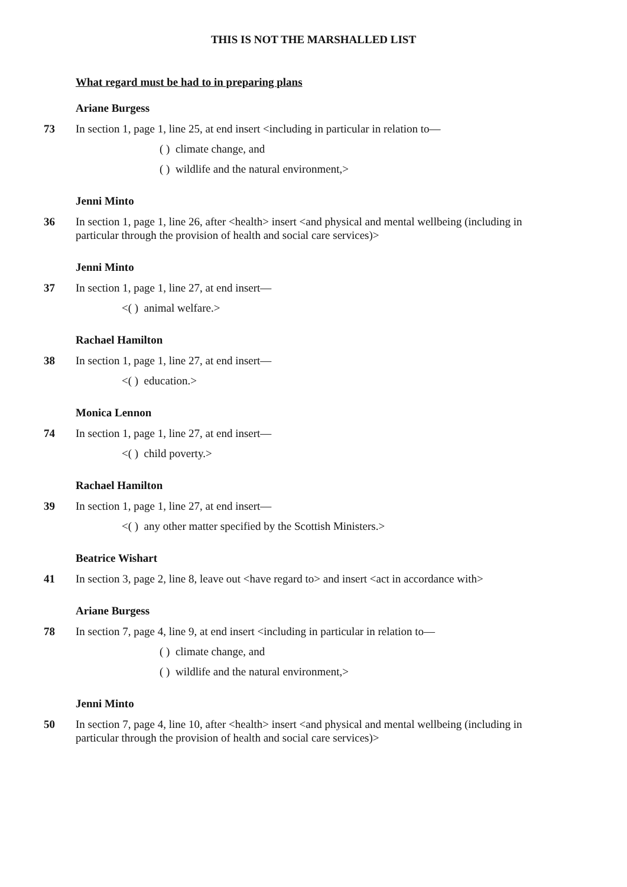THIS IS NOT THE MARSHALLED LIST
What regard must be had to in preparing plans
Ariane Burgess
73 In section 1, page 1, line 25, at end insert <including in particular in relation to—
( ) climate change, and
( ) wildlife and the natural environment,>
Jenni Minto
36 In section 1, page 1, line 26, after <health> insert <and physical and mental wellbeing (including in particular through the provision of health and social care services)>
Jenni Minto
37 In section 1, page 1, line 27, at end insert—
<( ) animal welfare.>
Rachael Hamilton
38 In section 1, page 1, line 27, at end insert—
<( ) education.>
Monica Lennon
74 In section 1, page 1, line 27, at end insert—
<( ) child poverty.>
Rachael Hamilton
39 In section 1, page 1, line 27, at end insert—
<( ) any other matter specified by the Scottish Ministers.>
Beatrice Wishart
41 In section 3, page 2, line 8, leave out <have regard to> and insert <act in accordance with>
Ariane Burgess
78 In section 7, page 4, line 9, at end insert <including in particular in relation to—
( ) climate change, and
( ) wildlife and the natural environment,>
Jenni Minto
50 In section 7, page 4, line 10, after <health> insert <and physical and mental wellbeing (including in particular through the provision of health and social care services)>